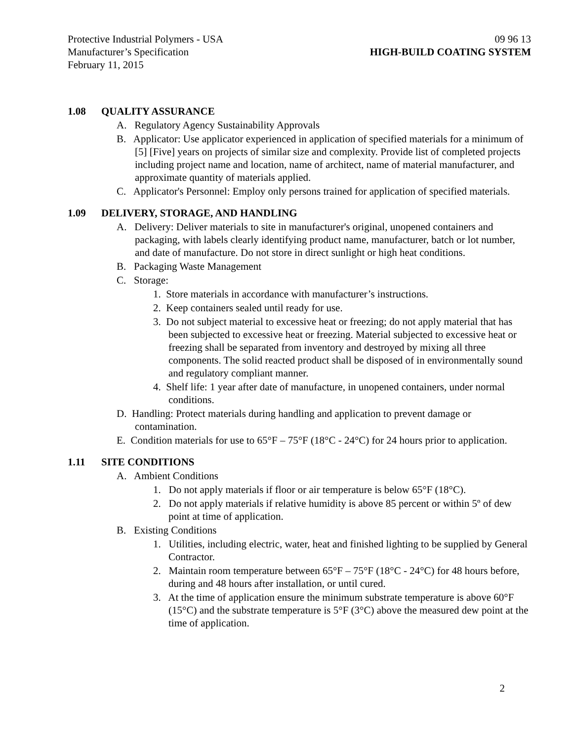Protective Industrial Polymers - USA
Manufacturer’s Specification
February 11, 2015
09 96 13
HIGH-BUILD COATING SYSTEM
1.08 QUALITY ASSURANCE
A. Regulatory Agency Sustainability Approvals
B. Applicator: Use applicator experienced in application of specified materials for a minimum of [5] [Five] years on projects of similar size and complexity. Provide list of completed projects including project name and location, name of architect, name of material manufacturer, and approximate quantity of materials applied.
C. Applicator's Personnel: Employ only persons trained for application of specified materials.
1.09 DELIVERY, STORAGE, AND HANDLING
A. Delivery: Deliver materials to site in manufacturer's original, unopened containers and packaging, with labels clearly identifying product name, manufacturer, batch or lot number, and date of manufacture. Do not store in direct sunlight or high heat conditions.
B. Packaging Waste Management
C. Storage:
1. Store materials in accordance with manufacturer’s instructions.
2. Keep containers sealed until ready for use.
3. Do not subject material to excessive heat or freezing; do not apply material that has been subjected to excessive heat or freezing. Material subjected to excessive heat or freezing shall be separated from inventory and destroyed by mixing all three components. The solid reacted product shall be disposed of in environmentally sound and regulatory compliant manner.
4. Shelf life: 1 year after date of manufacture, in unopened containers, under normal conditions.
D. Handling: Protect materials during handling and application to prevent damage or contamination.
E. Condition materials for use to 65°F – 75°F (18°C - 24°C) for 24 hours prior to application.
1.11 SITE CONDITIONS
A. Ambient Conditions
1. Do not apply materials if floor or air temperature is below 65°F (18°C).
2. Do not apply materials if relative humidity is above 85 percent or within 5º of dew point at time of application.
B. Existing Conditions
1. Utilities, including electric, water, heat and finished lighting to be supplied by General Contractor.
2. Maintain room temperature between 65°F – 75°F (18°C - 24°C) for 48 hours before, during and 48 hours after installation, or until cured.
3. At the time of application ensure the minimum substrate temperature is above 60°F (15°C) and the substrate temperature is 5°F (3°C) above the measured dew point at the time of application.
2